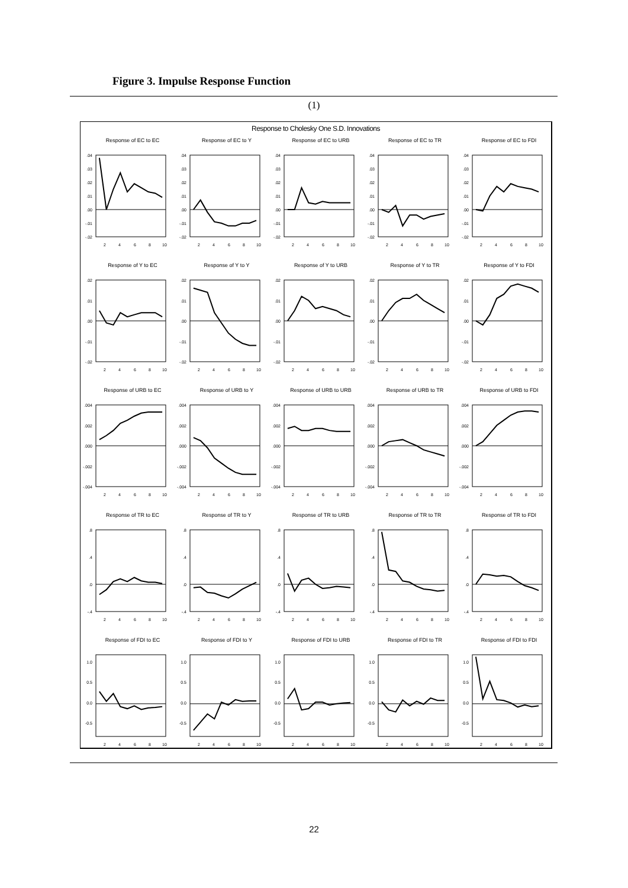Figure 3. Impulse Response Function
(1)
Response to Cholesky One S.D. Innovations
Response of EC to EC
.04
.03
.02
.01
.00
-.01
-.02
2
4
6
8
10
Response of EC to Y
.04
.03
.02
.01
.00
-.01
-.02
2
4
6
8
10
Response of EC to URB
.04
.03
.02
.01
.00
-.01
-.02
2
4
6
8
10
Response of EC to TR
.04
.03
.02
.01
.00
-.01
-.02
2
4
6
8
10
Response of EC to FDI
.04
.03
.02
.01
.00
-.01
-.02
2
4
6
8
10
Response of Y to EC
.02
.01
.00
-.01
-.02
2
4
6
8
10
Response of Y to Y
.02
.01
.00
-.01
-.02
2
4
6
8
10
Response of Y to URB
.02
.01
.00
-.01
-.02
2
4
6
8
10
Response of Y to TR
.02
.01
.00
-.01
-.02
2
4
6
8
10
Response of Y to FDI
.02
.01
.00
-.01
-.02
2
4
6
8
10
Response of URB to EC
.004
.002
.000
-.002
-.004
2
4
6
8
10
Response of URB to Y
.004
.002
.000
-.002
-.004
2
4
6
8
10
Response of URB to URB
.004
.002
.000
-.002
-.004
2
4
6
8
10
Response of URB to TR
.004
.002
.000
-.002
-.004
2
4
6
8
10
Response of URB to FDI
.004
.002
.000
-.002
-.004
2
4
6
8
10
Response of TR to EC
.8
.4
.0
-.4
2
4
6
8
10
Response of TR to Y
.8
.4
.0
-.4
2
4
6
8
10
Response of TR to URB
.8
.4
.0
-.4
2
4
6
8
10
Response of TR to TR
.8
.4
.0
-.4
2
4
6
8
10
Response of TR to FDI
.8
.4
.0
-.4
2
4
6
8
10
Response of FDI to EC
1.0
0.5
0.0
-0.5
2
4
6
8
10
Response of FDI to Y
1.0
0.5
0.0
-0.5
2
4
6
8
10
Response of FDI to URB
1.0
0.5
0.0
-0.5
2
4
6
8
10
Response of FDI to TR
1.0
0.5
0.0
-0.5
2
4
6
8
10
Response of FDI to FDI
1.0
0.5
0.0
-0.5
2
4
6
8
10
22